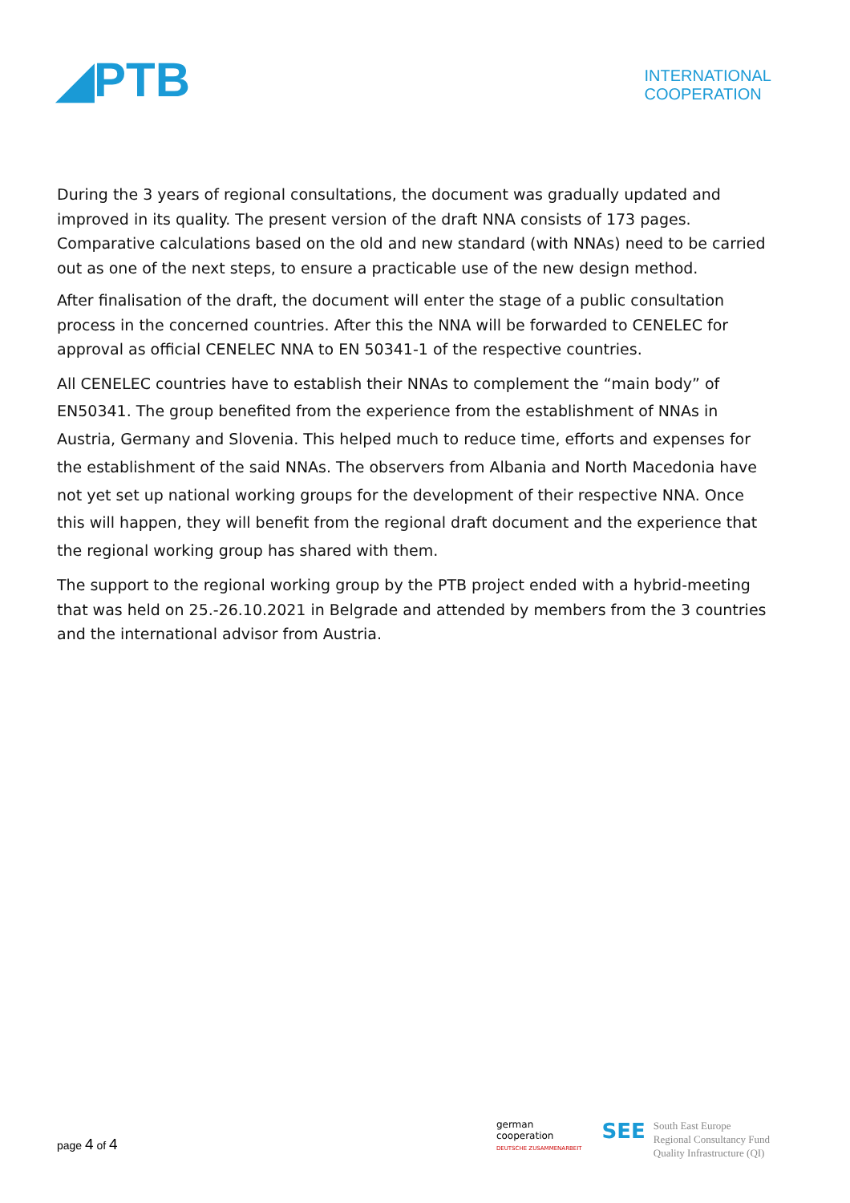◢PTB
INTERNATIONAL
COOPERATION
During the 3 years of regional consultations, the document was gradually updated and improved in its quality. The present version of the draft NNA consists of 173 pages. Comparative calculations based on the old and new standard (with NNAs) need to be carried out as one of the next steps, to ensure a practicable use of the new design method.
After finalisation of the draft, the document will enter the stage of a public consultation process in the concerned countries. After this the NNA will be forwarded to CENELEC for approval as official CENELEC NNA to EN 50341-1 of the respective countries.
All CENELEC countries have to establish their NNAs to complement the “main body” of EN50341. The group benefited from the experience from the establishment of NNAs in Austria, Germany and Slovenia. This helped much to reduce time, efforts and expenses for the establishment of the said NNAs. The observers from Albania and North Macedonia have not yet set up national working groups for the development of their respective NNA. Once this will happen, they will benefit from the regional draft document and the experience that the regional working group has shared with them.
The support to the regional working group by the PTB project ended with a hybrid-meeting that was held on 25.-26.10.2021 in Belgrade and attended by members from the 3 countries and the international advisor from Austria.
page 4 of 4
german
cooperation
DEUTSCHE ZUSAMMENARBEIT
SEE
South East Europe
Regional Consultancy Fund
Quality Infrastructure (QI)